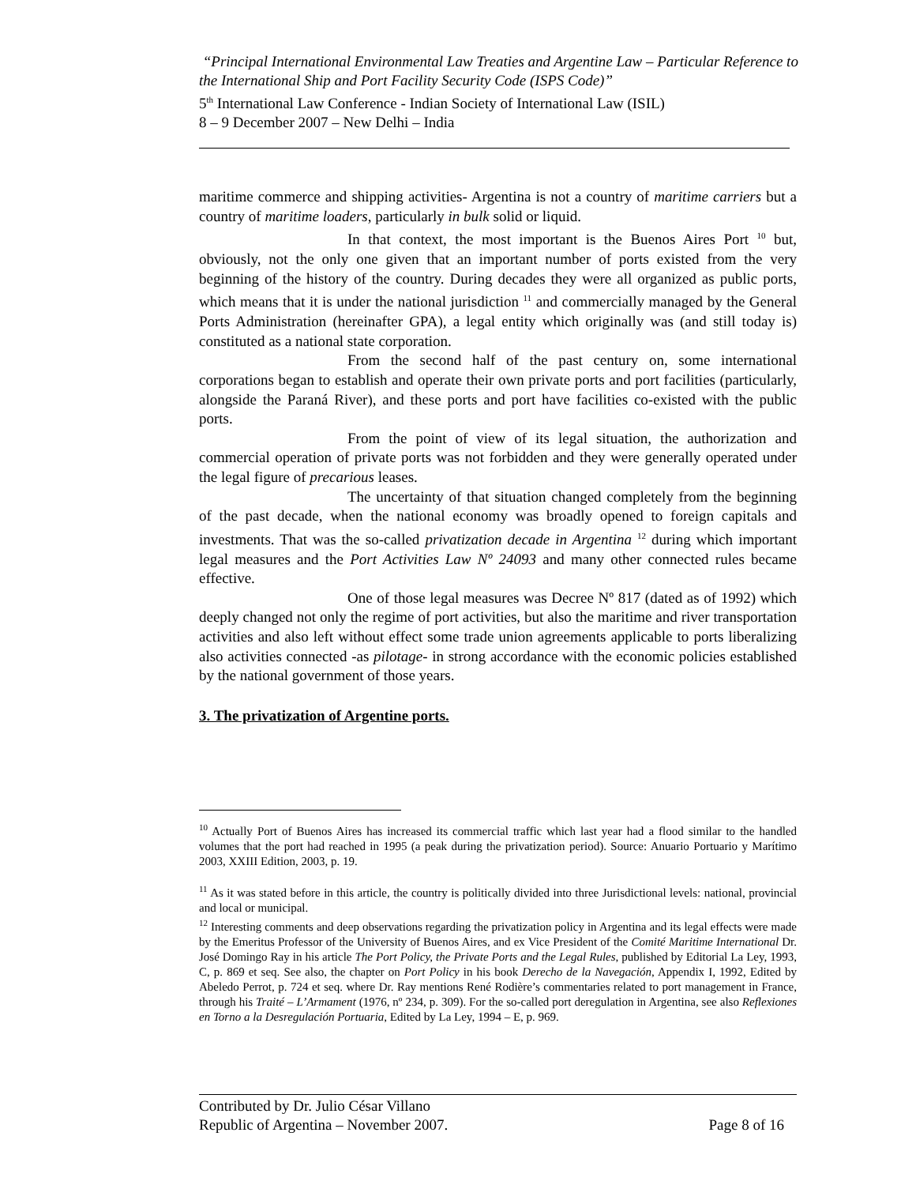“Principal International Environmental Law Treaties and Argentine Law – Particular Reference to the International Ship and Port Facility Security Code (ISPS Code)”
5<sup>th</sup> International Law Conference - Indian Society of International Law (ISIL)
8 – 9 December 2007 – New Delhi – India
maritime commerce and shipping activities- Argentina is not a country of maritime carriers but a country of maritime loaders, particularly in bulk solid or liquid.
In that context, the most important is the Buenos Aires Port <sup>10</sup> but, obviously, not the only one given that an important number of ports existed from the very beginning of the history of the country. During decades they were all organized as public ports, which means that it is under the national jurisdiction <sup>11</sup> and commercially managed by the General Ports Administration (hereinafter GPA), a legal entity which originally was (and still today is) constituted as a national state corporation.
From the second half of the past century on, some international corporations began to establish and operate their own private ports and port facilities (particularly, alongside the Paraná River), and these ports and port have facilities co-existed with the public ports.
From the point of view of its legal situation, the authorization and commercial operation of private ports was not forbidden and they were generally operated under the legal figure of precarious leases.
The uncertainty of that situation changed completely from the beginning of the past decade, when the national economy was broadly opened to foreign capitals and investments. That was the so-called privatization decade in Argentina <sup>12</sup> during which important legal measures and the Port Activities Law Nº 24093 and many other connected rules became effective.
One of those legal measures was Decree Nº 817 (dated as of 1992) which deeply changed not only the regime of port activities, but also the maritime and river transportation activities and also left without effect some trade union agreements applicable to ports liberalizing also activities connected -as pilotage- in strong accordance with the economic policies established by the national government of those years.
3. The privatization of Argentine ports.
<sup>10</sup> Actually Port of Buenos Aires has increased its commercial traffic which last year had a flood similar to the handled volumes that the port had reached in 1995 (a peak during the privatization period). Source: Anuario Portuario y Marítimo 2003, XXIII Edition, 2003, p. 19.
<sup>11</sup> As it was stated before in this article, the country is politically divided into three Jurisdictional levels: national, provincial and local or municipal.
<sup>12</sup> Interesting comments and deep observations regarding the privatization policy in Argentina and its legal effects were made by the Emeritus Professor of the University of Buenos Aires, and ex Vice President of the Comité Maritime International Dr. José Domingo Ray in his article The Port Policy, the Private Ports and the Legal Rules, published by Editorial La Ley, 1993, C, p. 869 et seq. See also, the chapter on Port Policy in his book Derecho de la Navegación, Appendix I, 1992, Edited by Abeledo Perrot, p. 724 et seq. where Dr. Ray mentions René Rodière’s commentaries related to port management in France, through his Traité – L’Armament (1976, nº 234, p. 309). For the so-called port deregulation in Argentina, see also Reflexiones en Torno a la Desregulación Portuaria, Edited by La Ley, 1994 – E, p. 969.
Contributed by Dr. Julio César Villano
Republic of Argentina – November 2007. Page 8 of 16